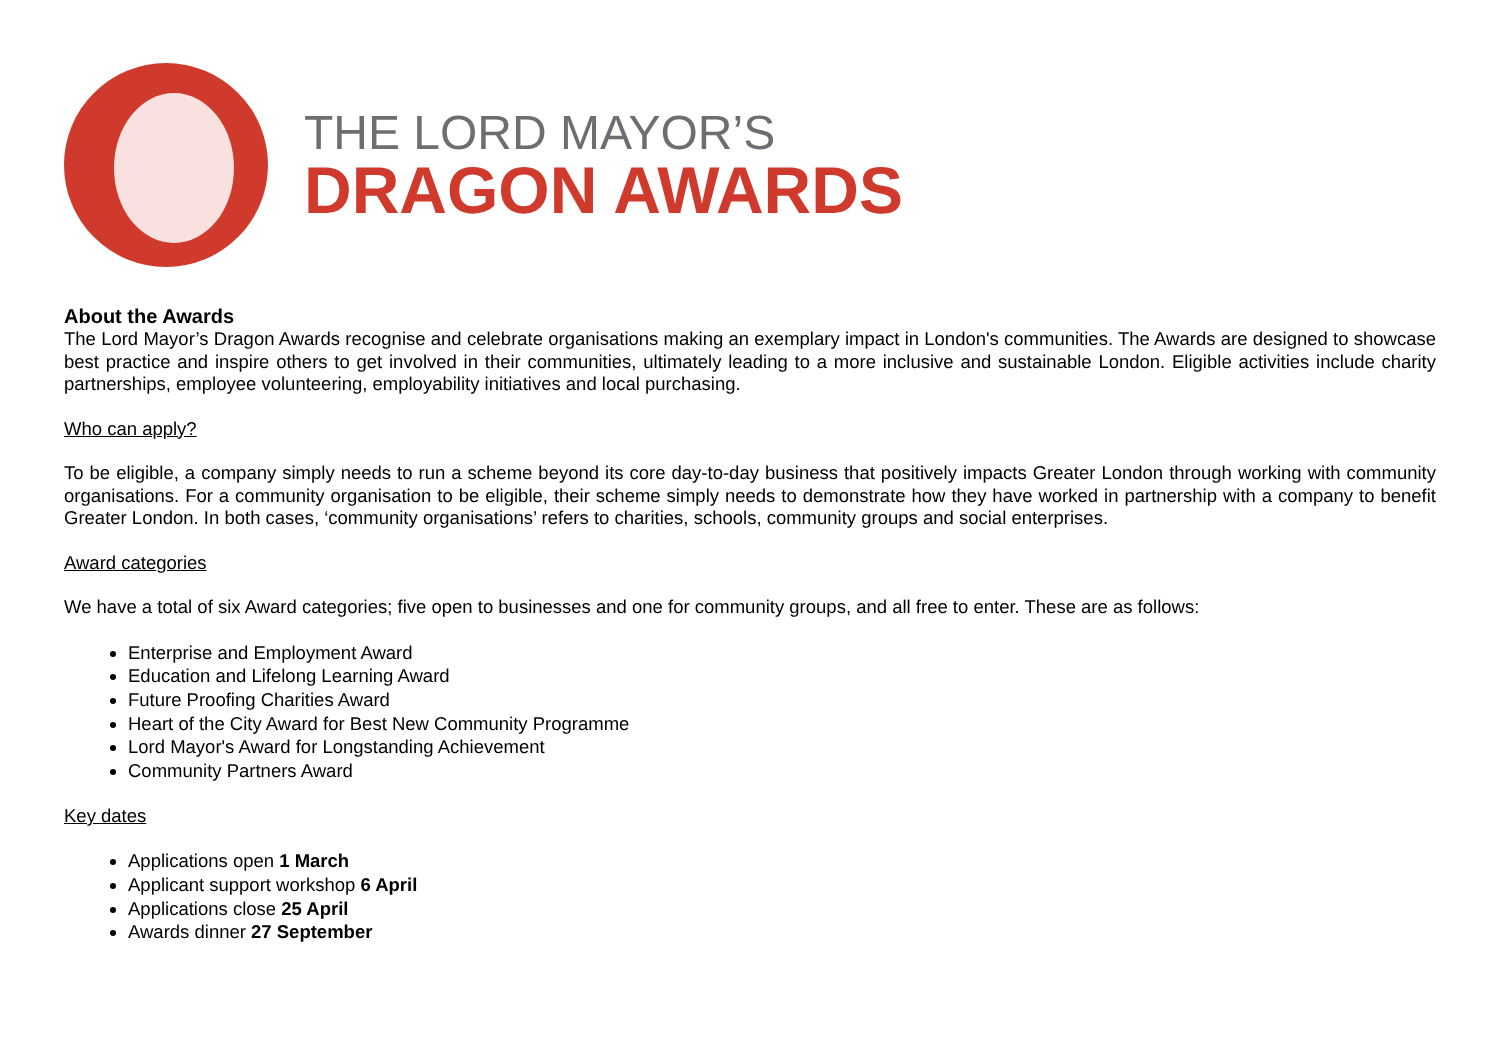THE LORD MAYOR’S
DRAGON AWARDS
About the Awards
The Lord Mayor’s Dragon Awards recognise and celebrate organisations making an exemplary impact in London's communities. The Awards are designed to showcase best practice and inspire others to get involved in their communities, ultimately leading to a more inclusive and sustainable London. Eligible activities include charity partnerships, employee volunteering, employability initiatives and local purchasing.
Who can apply?
To be eligible, a company simply needs to run a scheme beyond its core day-to-day business that positively impacts Greater London through working with community organisations. For a community organisation to be eligible, their scheme simply needs to demonstrate how they have worked in partnership with a company to benefit Greater London. In both cases, ‘community organisations’ refers to charities, schools, community groups and social enterprises.
Award categories
We have a total of six Award categories; five open to businesses and one for community groups, and all free to enter. These are as follows:
Enterprise and Employment Award
Education and Lifelong Learning Award
Future Proofing Charities Award
Heart of the City Award for Best New Community Programme
Lord Mayor's Award for Longstanding Achievement
Community Partners Award
Key dates
Applications open 1 March
Applicant support workshop 6 April
Applications close 25 April
Awards dinner 27 September